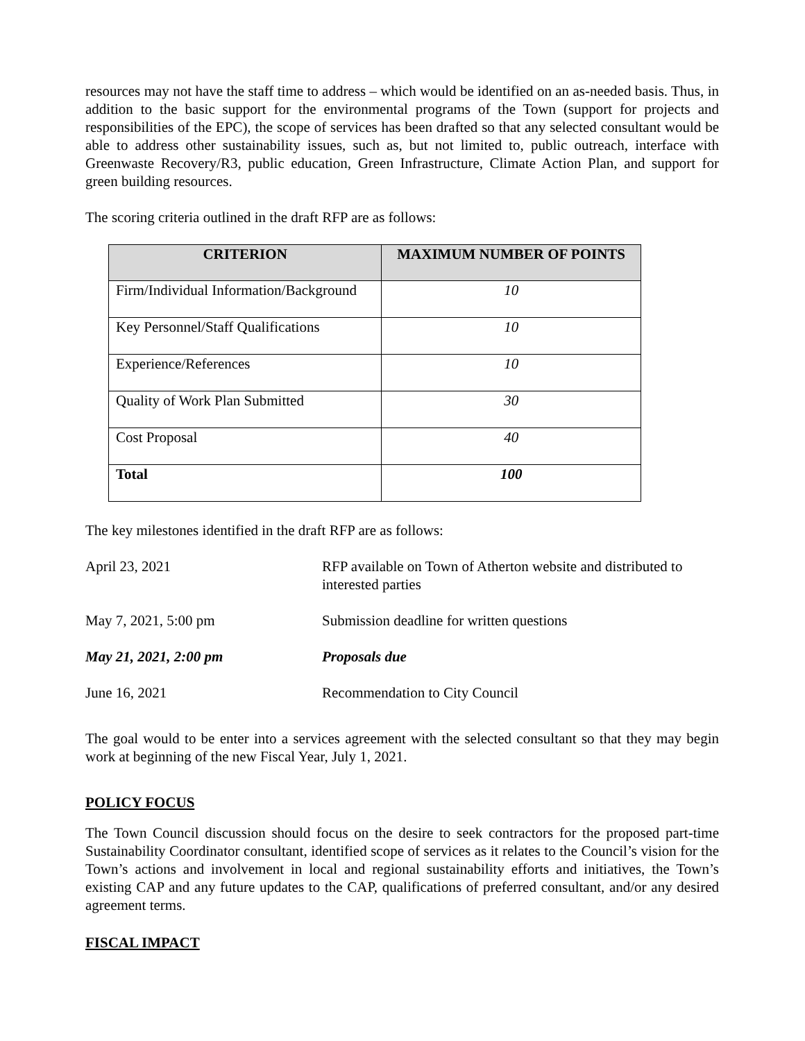resources may not have the staff time to address – which would be identified on an as-needed basis. Thus, in addition to the basic support for the environmental programs of the Town (support for projects and responsibilities of the EPC), the scope of services has been drafted so that any selected consultant would be able to address other sustainability issues, such as, but not limited to, public outreach, interface with Greenwaste Recovery/R3, public education, Green Infrastructure, Climate Action Plan, and support for green building resources.
The scoring criteria outlined in the draft RFP are as follows:
| CRITERION | MAXIMUM NUMBER OF POINTS |
| --- | --- |
| Firm/Individual Information/Background | 10 |
| Key Personnel/Staff Qualifications | 10 |
| Experience/References | 10 |
| Quality of Work Plan Submitted | 30 |
| Cost Proposal | 40 |
| Total | 100 |
The key milestones identified in the draft RFP are as follows:
| April 23, 2021 | RFP available on Town of Atherton website and distributed to interested parties |
| May 7, 2021, 5:00 pm | Submission deadline for written questions |
| May 21, 2021, 2:00 pm | Proposals due |
| June 16, 2021 | Recommendation to City Council |
The goal would to be enter into a services agreement with the selected consultant so that they may begin work at beginning of the new Fiscal Year, July 1, 2021.
POLICY FOCUS
The Town Council discussion should focus on the desire to seek contractors for the proposed part-time Sustainability Coordinator consultant, identified scope of services as it relates to the Council’s vision for the Town’s actions and involvement in local and regional sustainability efforts and initiatives, the Town’s existing CAP and any future updates to the CAP, qualifications of preferred consultant, and/or any desired agreement terms.
FISCAL IMPACT